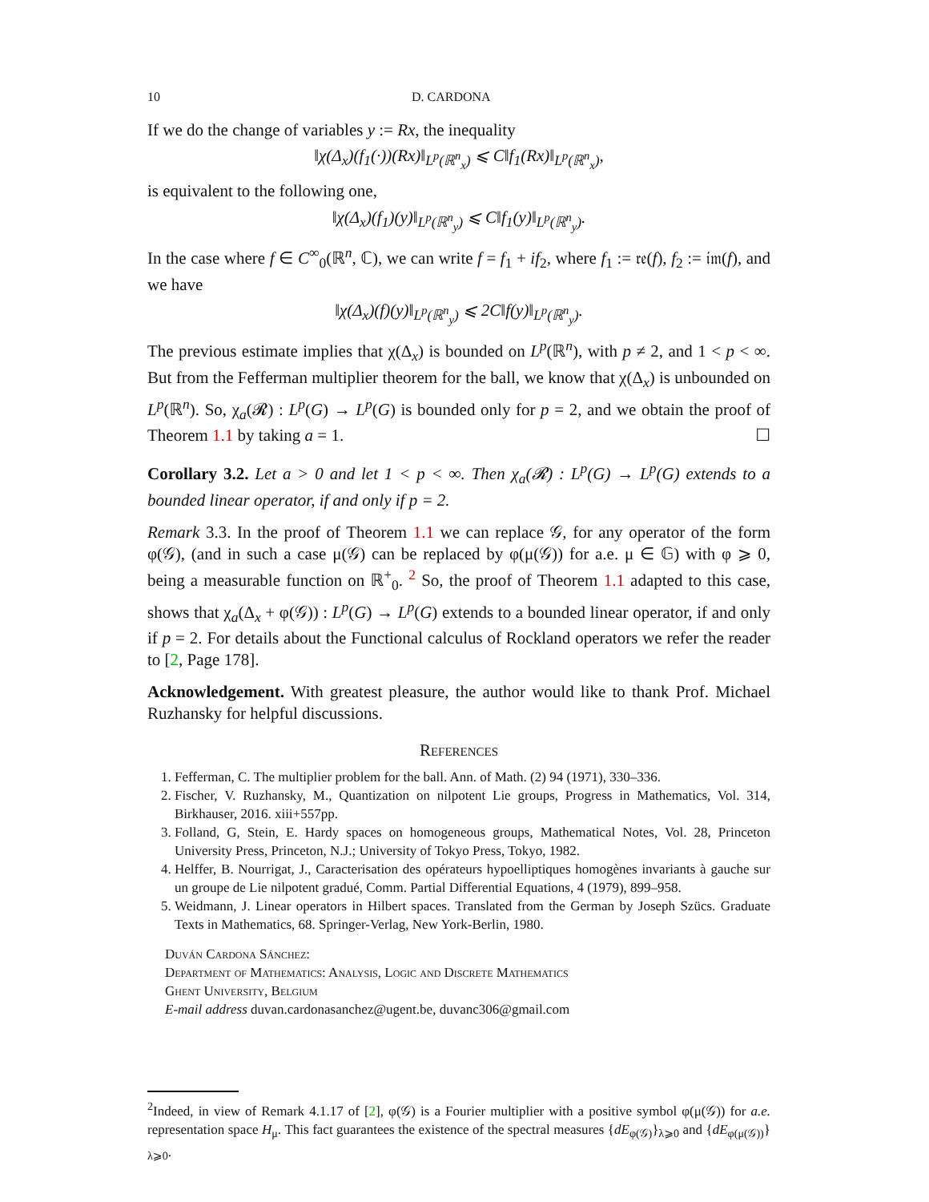10 D. CARDONA
If we do the change of variables y := Rx, the inequality
‖χ(Δ<sub>x</sub>)(f<sub>1</sub>(·))(Rx)‖<sub>L<sup>p</sup>(ℝ<sup>n</sup><sub>x</sub>)</sub> ⩽ C‖f<sub>1</sub>(Rx)‖<sub>L<sup>p</sup>(ℝ<sup>n</sup><sub>x</sub>)</sub>,
is equivalent to the following one,
‖χ(Δ<sub>x</sub>)(f<sub>1</sub>)(y)‖<sub>L<sup>p</sup>(ℝ<sup>n</sup><sub>y</sub>)</sub> ⩽ C‖f<sub>1</sub>(y)‖<sub>L<sup>p</sup>(ℝ<sup>n</sup><sub>y</sub>)</sub>.
In the case where f ∈ C<sup>∞</sup><sub>0</sub>(ℝ<sup>n</sup>, ℂ), we can write f = f<sub>1</sub> + if<sub>2</sub>, where f<sub>1</sub> := 𝔯𝔢(f), f<sub>2</sub> := 𝔦𝔪(f), and we have
‖χ(Δ<sub>x</sub>)(f)(y)‖<sub>L<sup>p</sup>(ℝ<sup>n</sup><sub>y</sub>)</sub> ⩽ 2C‖f(y)‖<sub>L<sup>p</sup>(ℝ<sup>n</sup><sub>y</sub>)</sub>.
The previous estimate implies that χ(Δ<sub>x</sub>) is bounded on L<sup>p</sup>(ℝ<sup>n</sup>), with p ≠ 2, and 1 < p < ∞. But from the Fefferman multiplier theorem for the ball, we know that χ(Δ<sub>x</sub>) is unbounded on L<sup>p</sup>(ℝ<sup>n</sup>). So, χ<sub>a</sub>(𝓡) : L<sup>p</sup>(G) → L<sup>p</sup>(G) is bounded only for p = 2, and we obtain the proof of Theorem 1.1 by taking a = 1. ☐
Corollary 3.2. Let a > 0 and let 1 < p < ∞. Then χ<sub>a</sub>(𝓡) : L<sup>p</sup>(G) → L<sup>p</sup>(G) extends to a bounded linear operator, if and only if p = 2.
Remark 3.3. In the proof of Theorem 1.1 we can replace 𝒢, for any operator of the form φ(𝒢), (and in such a case μ(𝒢) can be replaced by φ(μ(𝒢)) for a.e. μ ∈ 𝔾) with φ ⩾ 0, being a measurable function on ℝ<sup>+</sup><sub>0</sub>. <sup>2</sup> So, the proof of Theorem 1.1 adapted to this case, shows that χ<sub>a</sub>(Δ<sub>x</sub> + φ(𝒢)) : L<sup>p</sup>(G) → L<sup>p</sup>(G) extends to a bounded linear operator, if and only if p = 2. For details about the Functional calculus of Rockland operators we refer the reader to [2, Page 178].
Acknowledgement. With greatest pleasure, the author would like to thank Prof. Michael Ruzhansky for helpful discussions.
References
1. Fefferman, C. The multiplier problem for the ball. Ann. of Math. (2) 94 (1971), 330–336.
2. Fischer, V. Ruzhansky, M., Quantization on nilpotent Lie groups, Progress in Mathematics, Vol. 314, Birkhauser, 2016. xiii+557pp.
3. Folland, G, Stein, E. Hardy spaces on homogeneous groups, Mathematical Notes, Vol. 28, Princeton University Press, Princeton, N.J.; University of Tokyo Press, Tokyo, 1982.
4. Helffer, B. Nourrigat, J., Caracterisation des opérateurs hypoelliptiques homogènes invariants à gauche sur un groupe de Lie nilpotent gradué, Comm. Partial Differential Equations, 4 (1979), 899–958.
5. Weidmann, J. Linear operators in Hilbert spaces. Translated from the German by Joseph Szücs. Graduate Texts in Mathematics, 68. Springer-Verlag, New York-Berlin, 1980.
Duván Cardona Sánchez:
Department of Mathematics: Analysis, Logic and Discrete Mathematics
Ghent University, Belgium
E-mail address duvan.cardonasanchez@ugent.be, duvanc306@gmail.com
<sup>2</sup> Indeed, in view of Remark 4.1.17 of [2], φ(𝒢) is a Fourier multiplier with a positive symbol φ(μ(𝒢)) for a.e. representation space H<sub>μ</sub>. This fact guarantees the existence of the spectral measures {dE<sub>φ(𝒢)</sub>}<sub>λ⩾0</sub> and {dE<sub>φ(μ(𝒢))</sub>}<sub>λ⩾0</sub>.